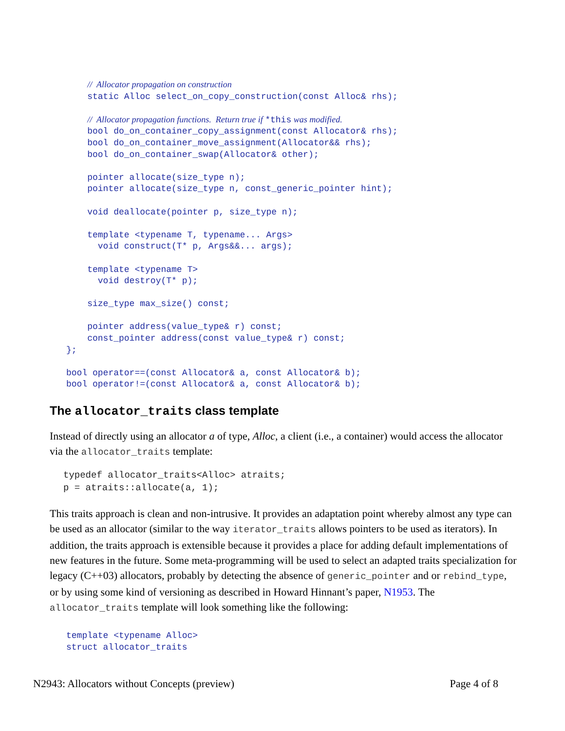//  Allocator propagation on construction
    static Alloc select_on_copy_construction(const Alloc& rhs);

    //  Allocator propagation functions.  Return true if *this was modified.
    bool do_on_container_copy_assignment(const Allocator& rhs);
    bool do_on_container_move_assignment(Allocator&& rhs);
    bool do_on_container_swap(Allocator& other);

    pointer allocate(size_type n);
    pointer allocate(size_type n, const_generic_pointer hint);

    void deallocate(pointer p, size_type n);

    template <typename T, typename... Args>
      void construct(T* p, Args&&... args);

    template <typename T>
      void destroy(T* p);

    size_type max_size() const;

    pointer address(value_type& r) const;
    const_pointer address(const value_type& r) const;
};

bool operator==(const Allocator& a, const Allocator& b);
bool operator!=(const Allocator& a, const Allocator& b);
The allocator_traits class template
Instead of directly using an allocator a of type, Alloc, a client (i.e., a container) would access the allocator via the allocator_traits template:
typedef allocator_traits<Alloc> atraits;
p = atraits::allocate(a, 1);
This traits approach is clean and non-intrusive. It provides an adaptation point whereby almost any type can be used as an allocator (similar to the way iterator_traits allows pointers to be used as iterators). In addition, the traits approach is extensible because it provides a place for adding default implementations of new features in the future. Some meta-programming will be used to select an adapted traits specialization for legacy (C++03) allocators, probably by detecting the absence of generic_pointer and or rebind_type, or by using some kind of versioning as described in Howard Hinnant’s paper, N1953. The allocator_traits template will look something like the following:
template <typename Alloc>
struct allocator_traits
N2943: Allocators without Concepts (preview) Page 4 of 8